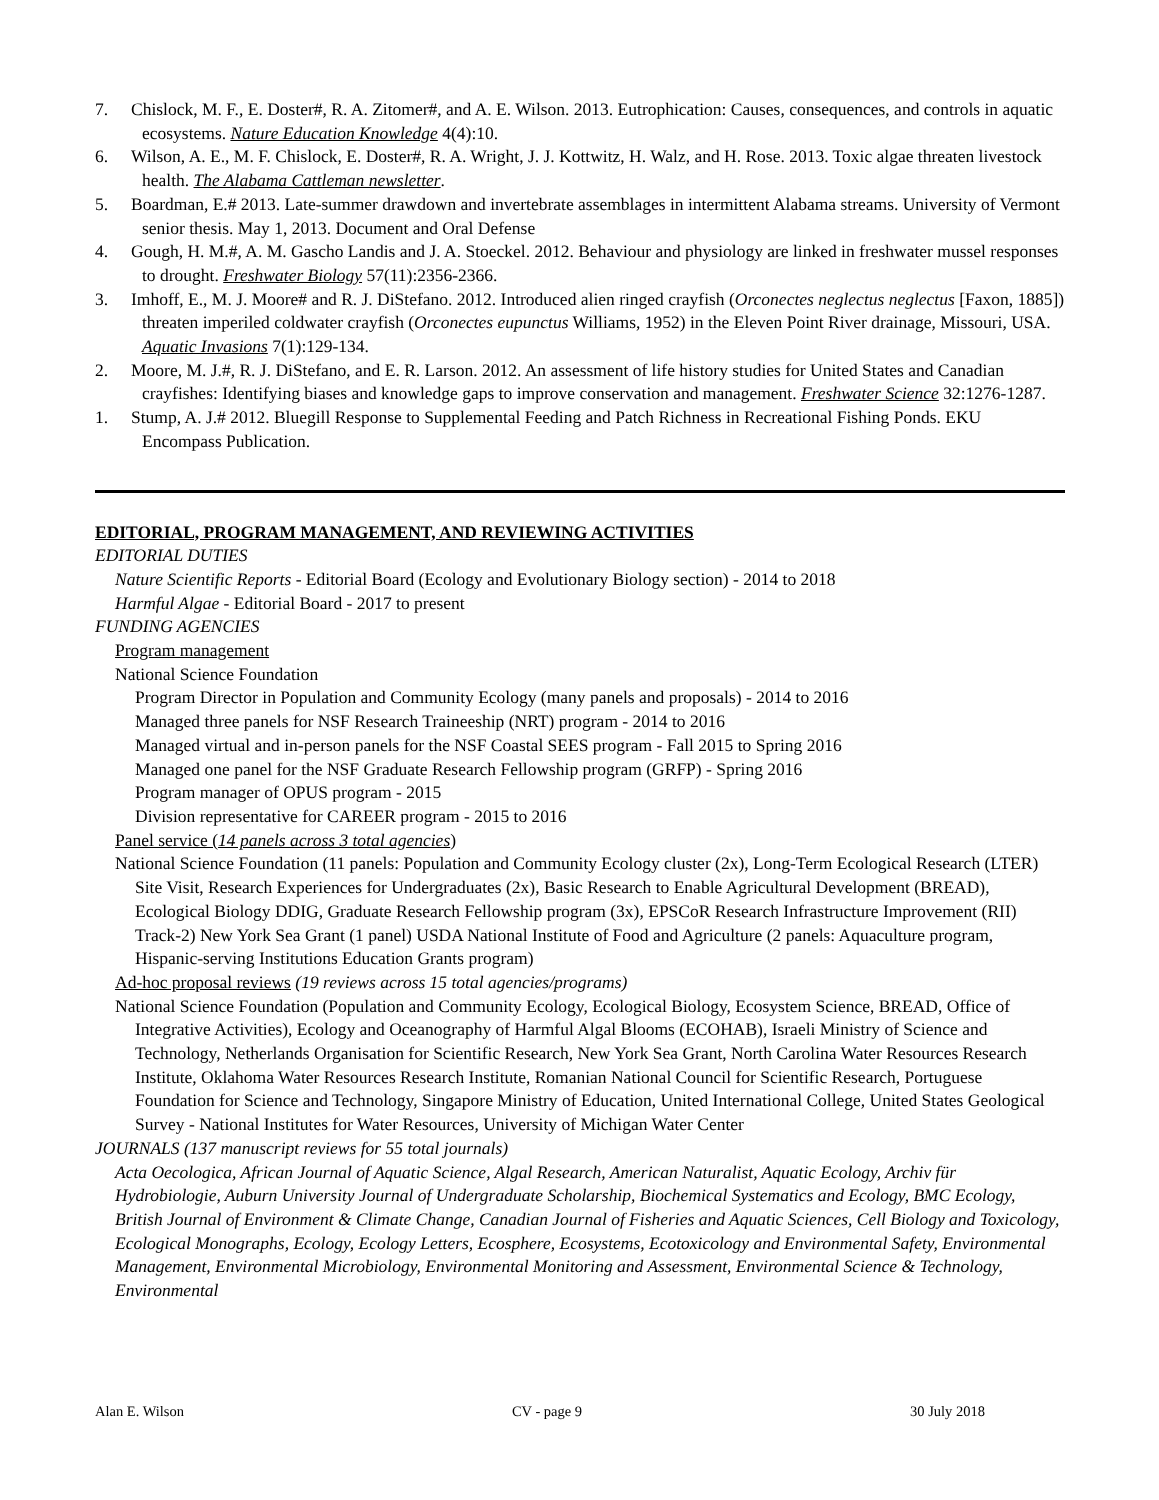7. Chislock, M. F., E. Doster#, R. A. Zitomer#, and A. E. Wilson. 2013. Eutrophication: Causes, consequences, and controls in aquatic ecosystems. Nature Education Knowledge 4(4):10.
6. Wilson, A. E., M. F. Chislock, E. Doster#, R. A. Wright, J. J. Kottwitz, H. Walz, and H. Rose. 2013. Toxic algae threaten livestock health. The Alabama Cattleman newsletter.
5. Boardman, E.# 2013. Late-summer drawdown and invertebrate assemblages in intermittent Alabama streams. University of Vermont senior thesis. May 1, 2013. Document and Oral Defense
4. Gough, H. M.#, A. M. Gascho Landis and J. A. Stoeckel. 2012. Behaviour and physiology are linked in freshwater mussel responses to drought. Freshwater Biology 57(11):2356-2366.
3. Imhoff, E., M. J. Moore# and R. J. DiStefano. 2012. Introduced alien ringed crayfish (Orconectes neglectus neglectus [Faxon, 1885]) threaten imperiled coldwater crayfish (Orconectes eupunctus Williams, 1952) in the Eleven Point River drainage, Missouri, USA. Aquatic Invasions 7(1):129-134.
2. Moore, M. J.#, R. J. DiStefano, and E. R. Larson. 2012. An assessment of life history studies for United States and Canadian crayfishes: Identifying biases and knowledge gaps to improve conservation and management. Freshwater Science 32:1276-1287.
1. Stump, A. J.# 2012. Bluegill Response to Supplemental Feeding and Patch Richness in Recreational Fishing Ponds. EKU Encompass Publication.
EDITORIAL, PROGRAM MANAGEMENT, AND REVIEWING ACTIVITIES
EDITORIAL DUTIES
Nature Scientific Reports - Editorial Board (Ecology and Evolutionary Biology section) - 2014 to 2018
Harmful Algae - Editorial Board - 2017 to present
FUNDING AGENCIES
Program management
National Science Foundation
Program Director in Population and Community Ecology (many panels and proposals) - 2014 to 2016
Managed three panels for NSF Research Traineeship (NRT) program - 2014 to 2016
Managed virtual and in-person panels for the NSF Coastal SEES program - Fall 2015 to Spring 2016
Managed one panel for the NSF Graduate Research Fellowship program (GRFP) - Spring 2016
Program manager of OPUS program - 2015
Division representative for CAREER program - 2015 to 2016
Panel service (14 panels across 3 total agencies)
National Science Foundation (11 panels: Population and Community Ecology cluster (2x), Long-Term Ecological Research (LTER) Site Visit, Research Experiences for Undergraduates (2x), Basic Research to Enable Agricultural Development (BREAD), Ecological Biology DDIG, Graduate Research Fellowship program (3x), EPSCoR Research Infrastructure Improvement (RII) Track-2) New York Sea Grant (1 panel) USDA National Institute of Food and Agriculture (2 panels: Aquaculture program, Hispanic-serving Institutions Education Grants program)
Ad-hoc proposal reviews (19 reviews across 15 total agencies/programs)
National Science Foundation (Population and Community Ecology, Ecological Biology, Ecosystem Science, BREAD, Office of Integrative Activities), Ecology and Oceanography of Harmful Algal Blooms (ECOHAB), Israeli Ministry of Science and Technology, Netherlands Organisation for Scientific Research, New York Sea Grant, North Carolina Water Resources Research Institute, Oklahoma Water Resources Research Institute, Romanian National Council for Scientific Research, Portuguese Foundation for Science and Technology, Singapore Ministry of Education, United International College, United States Geological Survey - National Institutes for Water Resources, University of Michigan Water Center
JOURNALS (137 manuscript reviews for 55 total journals)
Acta Oecologica, African Journal of Aquatic Science, Algal Research, American Naturalist, Aquatic Ecology, Archiv für Hydrobiologie, Auburn University Journal of Undergraduate Scholarship, Biochemical Systematics and Ecology, BMC Ecology, British Journal of Environment & Climate Change, Canadian Journal of Fisheries and Aquatic Sciences, Cell Biology and Toxicology, Ecological Monographs, Ecology, Ecology Letters, Ecosphere, Ecosystems, Ecotoxicology and Environmental Safety, Environmental Management, Environmental Microbiology, Environmental Monitoring and Assessment, Environmental Science & Technology, Environmental
Alan E. Wilson CV - page 9 30 July 2018